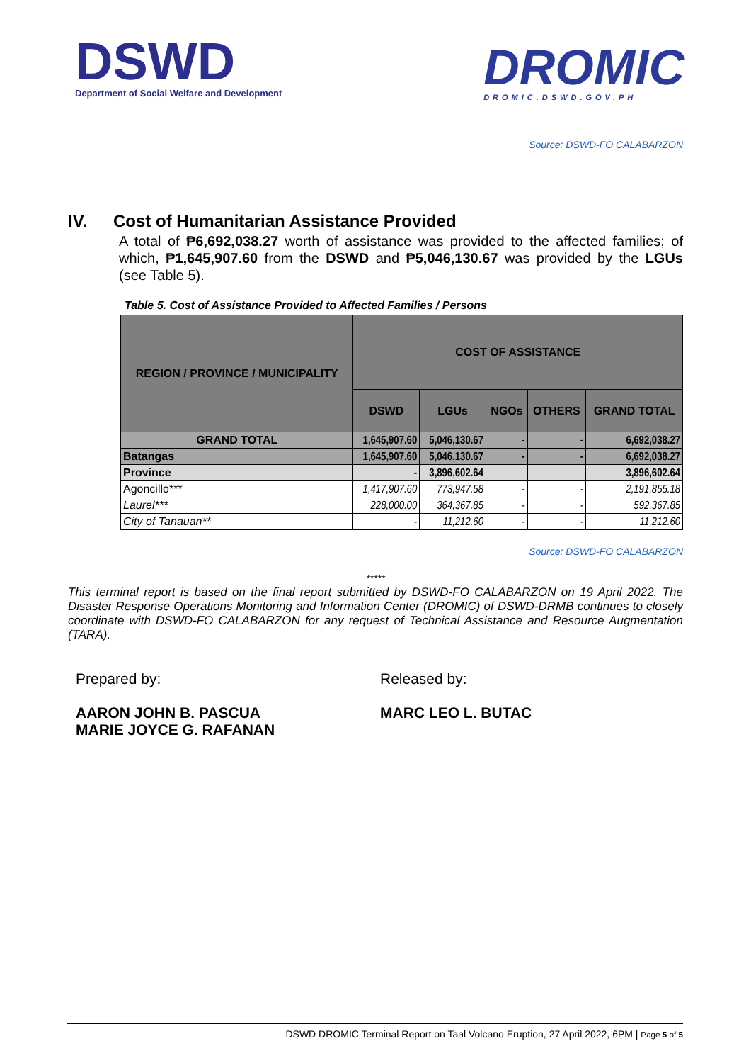DSWD
Department of Social Welfare and Development
DROMIC
DROMIC.DSWD.GOV.PH
Source: DSWD-FO CALABARZON
IV. Cost of Humanitarian Assistance Provided
A total of ₱6,692,038.27 worth of assistance was provided to the affected families; of which, ₱1,645,907.60 from the DSWD and ₱5,046,130.67 was provided by the LGUs (see Table 5).
Table 5. Cost of Assistance Provided to Affected Families / Persons
| REGION / PROVINCE / MUNICIPALITY | COST OF ASSISTANCE | | | | |
| --- | --- | --- | --- | --- | --- |
| | DSWD | LGUs | NGOs | OTHERS | GRAND TOTAL |
| GRAND TOTAL | 1,645,907.60 | 5,046,130.67 | - | - | 6,692,038.27 |
| Batangas | 1,645,907.60 | 5,046,130.67 | - | - | 6,692,038.27 |
| Province | - | 3,896,602.64 | | | 3,896,602.64 |
| Agoncillo*** | 1,417,907.60 | 773,947.58 | - | - | 2,191,855.18 |
| Laurel*** | 228,000.00 | 364,367.85 | - | - | 592,367.85 |
| City of Tanauan** | - | 11,212.60 | - | - | 11,212.60 |
Source: DSWD-FO CALABARZON
*****
This terminal report is based on the final report submitted by DSWD-FO CALABARZON on 19 April 2022. The Disaster Response Operations Monitoring and Information Center (DROMIC) of DSWD-DRMB continues to closely coordinate with DSWD-FO CALABARZON for any request of Technical Assistance and Resource Augmentation (TARA).
Prepared by:
AARON JOHN B. PASCUA
MARIE JOYCE G. RAFANAN
Released by:
MARC LEO L. BUTAC
DSWD DROMIC Terminal Report on Taal Volcano Eruption, 27 April 2022, 6PM | Page 5 of 5